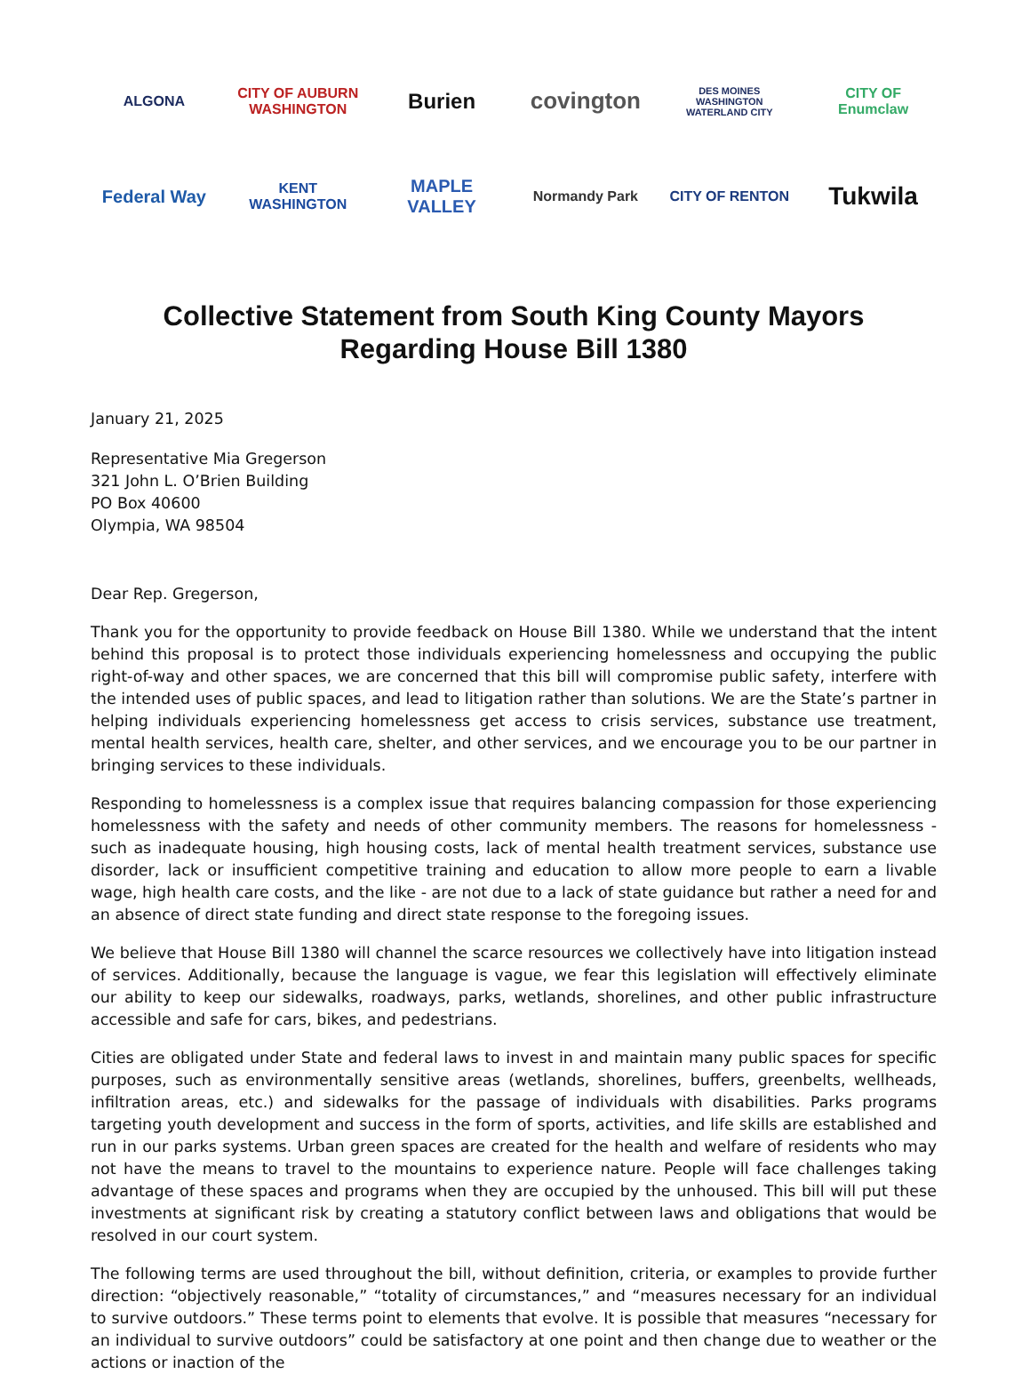ALGONA
CITY OF AUBURN WASHINGTON
Burien
covington
DES MOINES WASHINGTON WATERLAND CITY
CITY OF Enumclaw
Federal Way
KENT WASHINGTON
MAPLE VALLEY
Normandy Park
CITY OF RENTON
Tukwila
Collective Statement from South King County Mayors
Regarding House Bill 1380
January 21, 2025
Representative Mia Gregerson
321 John L. O’Brien Building
PO Box 40600
Olympia, WA 98504
Dear Rep. Gregerson,
Thank you for the opportunity to provide feedback on House Bill 1380. While we understand that the intent behind this proposal is to protect those individuals experiencing homelessness and occupying the public right-of-way and other spaces, we are concerned that this bill will compromise public safety, interfere with the intended uses of public spaces, and lead to litigation rather than solutions. We are the State’s partner in helping individuals experiencing homelessness get access to crisis services, substance use treatment, mental health services, health care, shelter, and other services, and we encourage you to be our partner in bringing services to these individuals.
Responding to homelessness is a complex issue that requires balancing compassion for those experiencing homelessness with the safety and needs of other community members. The reasons for homelessness - such as inadequate housing, high housing costs, lack of mental health treatment services, substance use disorder, lack or insufficient competitive training and education to allow more people to earn a livable wage, high health care costs, and the like - are not due to a lack of state guidance but rather a need for and an absence of direct state funding and direct state response to the foregoing issues.
We believe that House Bill 1380 will channel the scarce resources we collectively have into litigation instead of services. Additionally, because the language is vague, we fear this legislation will effectively eliminate our ability to keep our sidewalks, roadways, parks, wetlands, shorelines, and other public infrastructure accessible and safe for cars, bikes, and pedestrians.
Cities are obligated under State and federal laws to invest in and maintain many public spaces for specific purposes, such as environmentally sensitive areas (wetlands, shorelines, buffers, greenbelts, wellheads, infiltration areas, etc.) and sidewalks for the passage of individuals with disabilities. Parks programs targeting youth development and success in the form of sports, activities, and life skills are established and run in our parks systems. Urban green spaces are created for the health and welfare of residents who may not have the means to travel to the mountains to experience nature. People will face challenges taking advantage of these spaces and programs when they are occupied by the unhoused. This bill will put these investments at significant risk by creating a statutory conflict between laws and obligations that would be resolved in our court system.
The following terms are used throughout the bill, without definition, criteria, or examples to provide further direction: “objectively reasonable,” “totality of circumstances,” and “measures necessary for an individual to survive outdoors.” These terms point to elements that evolve. It is possible that measures “necessary for an individual to survive outdoors” could be satisfactory at one point and then change due to weather or the actions or inaction of the